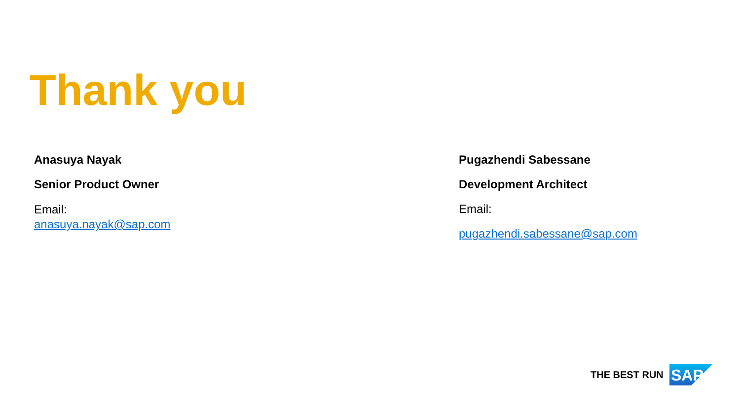Thank you
Anasuya Nayak
Senior Product Owner
Email:
anasuya.nayak@sap.com
Pugazhendi Sabessane
Development Architect
Email:
pugazhendi.sabessane@sap.com
THE BEST RUN
SAP